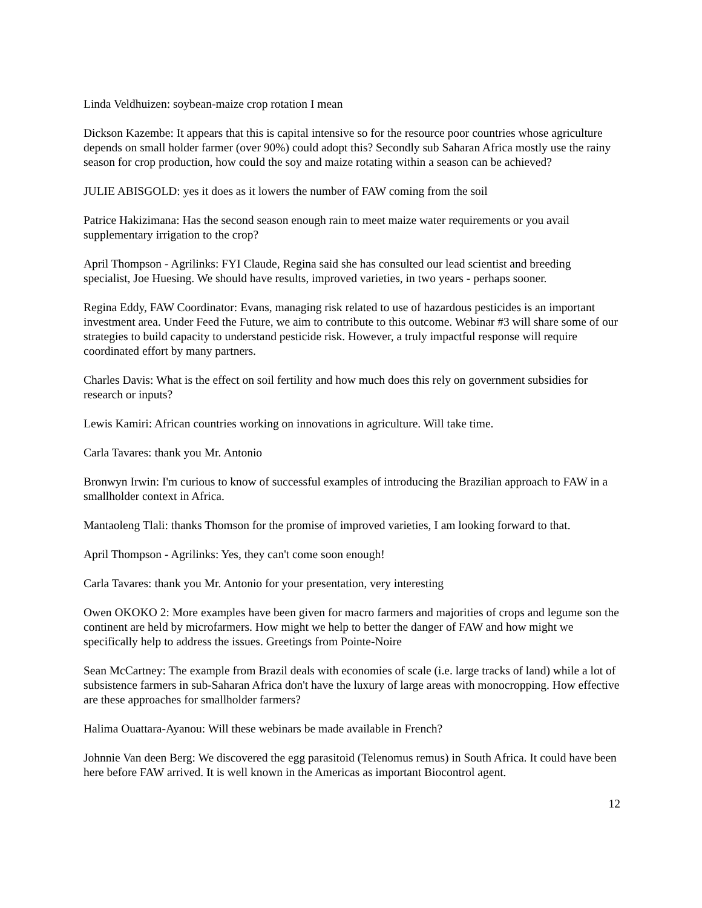Linda Veldhuizen: soybean-maize crop rotation I mean
Dickson Kazembe: It appears that this is capital intensive so for the resource poor countries whose agriculture depends on small holder farmer (over 90%) could adopt this? Secondly sub Saharan Africa mostly use the rainy season for crop production, how could the soy and maize rotating within a season can be achieved?
JULIE ABISGOLD: yes it does as it lowers the number of FAW coming from the soil
Patrice Hakizimana: Has the second season enough rain to meet maize water requirements or you avail supplementary irrigation to the crop?
April Thompson - Agrilinks: FYI Claude, Regina said she has consulted our lead scientist and breeding specialist, Joe Huesing. We should have results, improved varieties, in two years - perhaps sooner.
Regina Eddy, FAW Coordinator: Evans, managing risk related to use of hazardous pesticides is an important investment area. Under Feed the Future, we aim to contribute to this outcome. Webinar #3 will share some of our strategies to build capacity to understand pesticide risk. However, a truly impactful response will require coordinated effort by many partners.
Charles Davis: What is the effect on soil fertility and how much does this rely on government subsidies for research or inputs?
Lewis Kamiri: African countries working on innovations in agriculture. Will take time.
Carla Tavares: thank you Mr. Antonio
Bronwyn Irwin: I'm curious to know of successful examples of introducing the Brazilian approach to FAW in a smallholder context in Africa.
Mantaoleng Tlali: thanks Thomson for the promise of improved varieties, I am looking forward to that.
April Thompson - Agrilinks: Yes, they can't come soon enough!
Carla Tavares: thank you Mr. Antonio for your presentation, very interesting
Owen OKOKO 2: More examples have been given for macro farmers and majorities of crops and legume son the continent are held by microfarmers. How might we help to better the danger of FAW and how might we specifically help to address the issues. Greetings from Pointe-Noire
Sean McCartney: The example from Brazil deals with economies of scale (i.e. large tracks of land) while a lot of subsistence farmers in sub-Saharan Africa don't have the luxury of large areas with monocropping. How effective are these approaches for smallholder farmers?
Halima Ouattara-Ayanou: Will these webinars be made available in French?
Johnnie Van deen Berg: We discovered the egg parasitoid (Telenomus remus) in South Africa. It could have been here before FAW arrived. It is well known in the Americas as important Biocontrol agent.
12